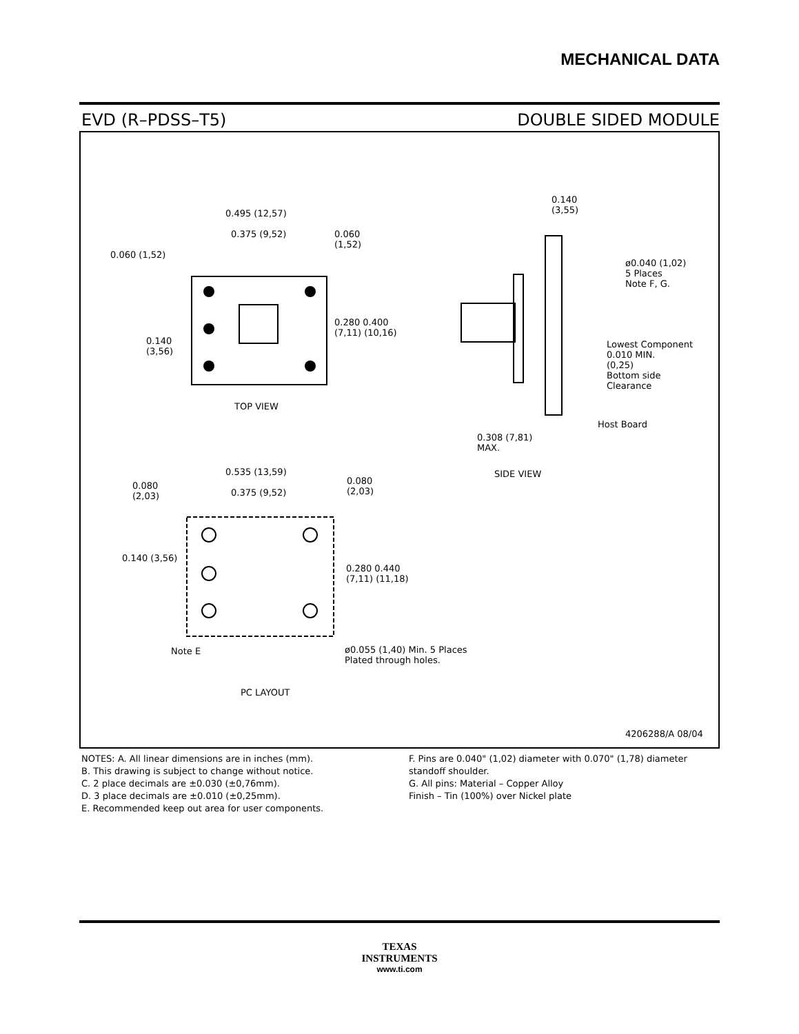MECHANICAL DATA
EVD (R–PDSS–T5) DOUBLE SIDED MODULE
0.495 (12,57)
0.375 (9,52)
0.060 (1,52)
0.060
(1,52)
0.280 0.400
(7,11) (10,16)
0.140
(3,56)
TOP VIEW
0.140
(3,55)
ø0.040 (1,02)
5 Places
Note F, G.
Lowest Component
0.010 MIN.
(0,25)
Bottom side
Clearance
Host Board
0.308 (7,81)
MAX.
SIDE VIEW
0.535 (13,59)
0.080
(2,03)
0.375 (9,52)
0.080
(2,03)
0.140 (3,56)
0.280 0.440
(7,11) (11,18)
Note E
ø0.055 (1,40) Min. 5 Places
Plated through holes.
PC LAYOUT
4206288/A 08/04
NOTES: A. All linear dimensions are in inches (mm).
B. This drawing is subject to change without notice.
C. 2 place decimals are ±0.030 (±0,76mm).
D. 3 place decimals are ±0.010 (±0,25mm).
E. Recommended keep out area for user components.
F. Pins are 0.040" (1,02) diameter with 0.070" (1,78) diameter standoff shoulder.
G. All pins: Material – Copper Alloy
Finish – Tin (100%) over Nickel plate
TEXAS
INSTRUMENTS
www.ti.com